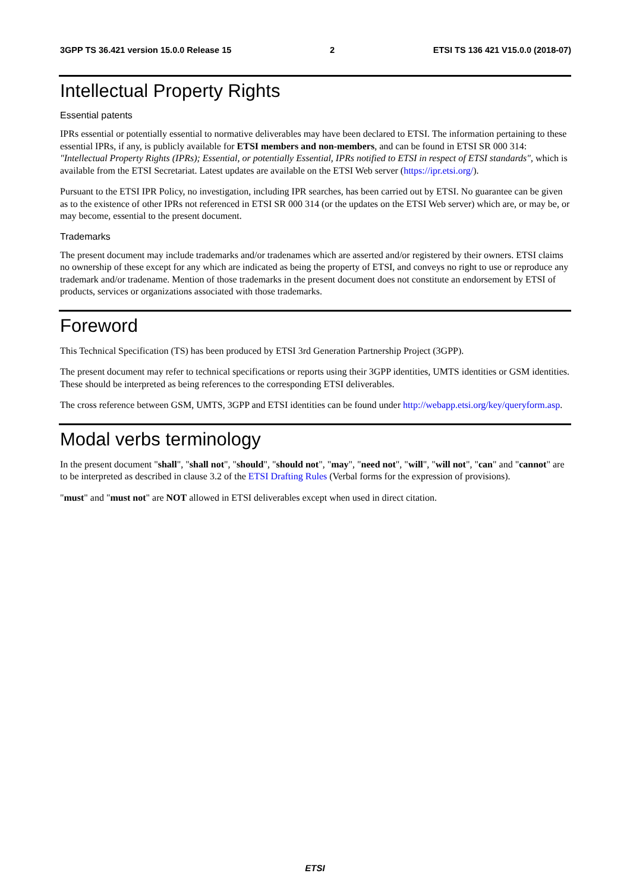3GPP TS 36.421 version 15.0.0 Release 15 2 ETSI TS 136 421 V15.0.0 (2018-07)
Intellectual Property Rights
Essential patents
IPRs essential or potentially essential to normative deliverables may have been declared to ETSI. The information pertaining to these essential IPRs, if any, is publicly available for ETSI members and non-members, and can be found in ETSI SR 000 314: "Intellectual Property Rights (IPRs); Essential, or potentially Essential, IPRs notified to ETSI in respect of ETSI standards", which is available from the ETSI Secretariat. Latest updates are available on the ETSI Web server (https://ipr.etsi.org/).
Pursuant to the ETSI IPR Policy, no investigation, including IPR searches, has been carried out by ETSI. No guarantee can be given as to the existence of other IPRs not referenced in ETSI SR 000 314 (or the updates on the ETSI Web server) which are, or may be, or may become, essential to the present document.
Trademarks
The present document may include trademarks and/or tradenames which are asserted and/or registered by their owners. ETSI claims no ownership of these except for any which are indicated as being the property of ETSI, and conveys no right to use or reproduce any trademark and/or tradename. Mention of those trademarks in the present document does not constitute an endorsement by ETSI of products, services or organizations associated with those trademarks.
Foreword
This Technical Specification (TS) has been produced by ETSI 3rd Generation Partnership Project (3GPP).
The present document may refer to technical specifications or reports using their 3GPP identities, UMTS identities or GSM identities. These should be interpreted as being references to the corresponding ETSI deliverables.
The cross reference between GSM, UMTS, 3GPP and ETSI identities can be found under http://webapp.etsi.org/key/queryform.asp.
Modal verbs terminology
In the present document "shall", "shall not", "should", "should not", "may", "need not", "will", "will not", "can" and "cannot" are to be interpreted as described in clause 3.2 of the ETSI Drafting Rules (Verbal forms for the expression of provisions).
"must" and "must not" are NOT allowed in ETSI deliverables except when used in direct citation.
ETSI